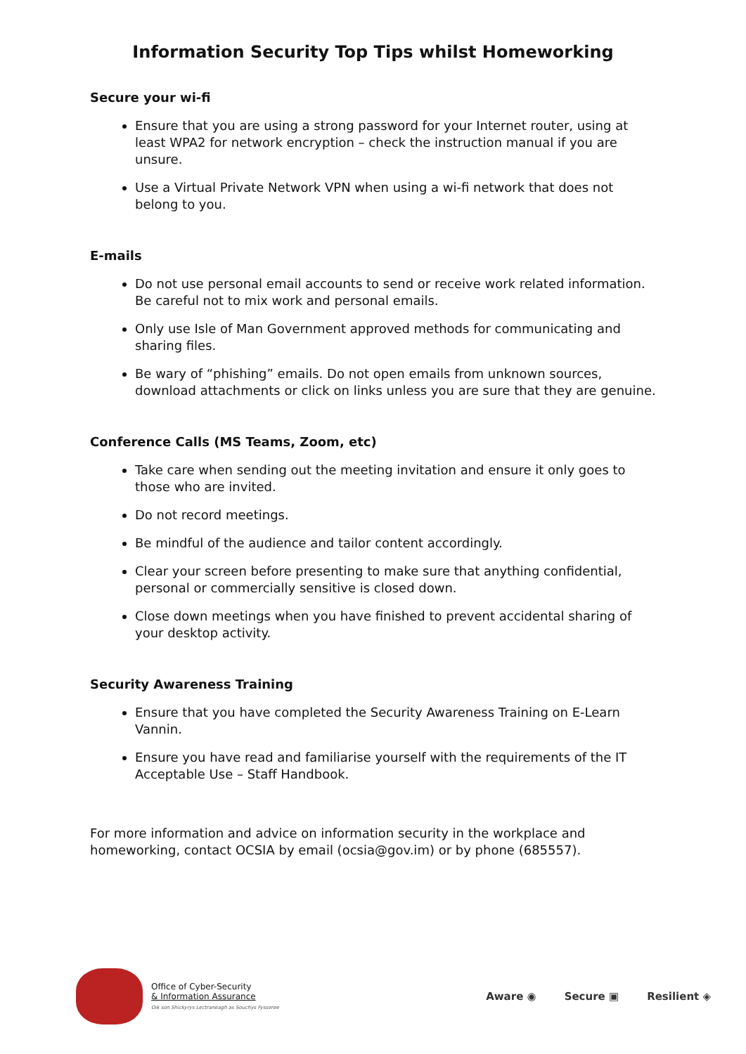Information Security Top Tips whilst Homeworking
Secure your wi-fi
Ensure that you are using a strong password for your Internet router, using at least WPA2 for network encryption – check the instruction manual if you are unsure.
Use a Virtual Private Network VPN when using a wi-fi network that does not belong to you.
E-mails
Do not use personal email accounts to send or receive work related information. Be careful not to mix work and personal emails.
Only use Isle of Man Government approved methods for communicating and sharing files.
Be wary of “phishing” emails. Do not open emails from unknown sources, download attachments or click on links unless you are sure that they are genuine.
Conference Calls (MS Teams, Zoom, etc)
Take care when sending out the meeting invitation and ensure it only goes to those who are invited.
Do not record meetings.
Be mindful of the audience and tailor content accordingly.
Clear your screen before presenting to make sure that anything confidential, personal or commercially sensitive is closed down.
Close down meetings when you have finished to prevent accidental sharing of your desktop activity.
Security Awareness Training
Ensure that you have completed the Security Awareness Training on E-Learn Vannin.
Ensure you have read and familiarise yourself with the requirements of the IT Acceptable Use – Staff Handbook.
For more information and advice on information security in the workplace and homeworking, contact OCSIA by email (ocsia@gov.im) or by phone (685557).
Office of Cyber-Security
& Information Assurance
Oik son Shickyrys Lectraneagh as Souchys Fysseree
Aware ◉ Secure ▣ Resilient ◈